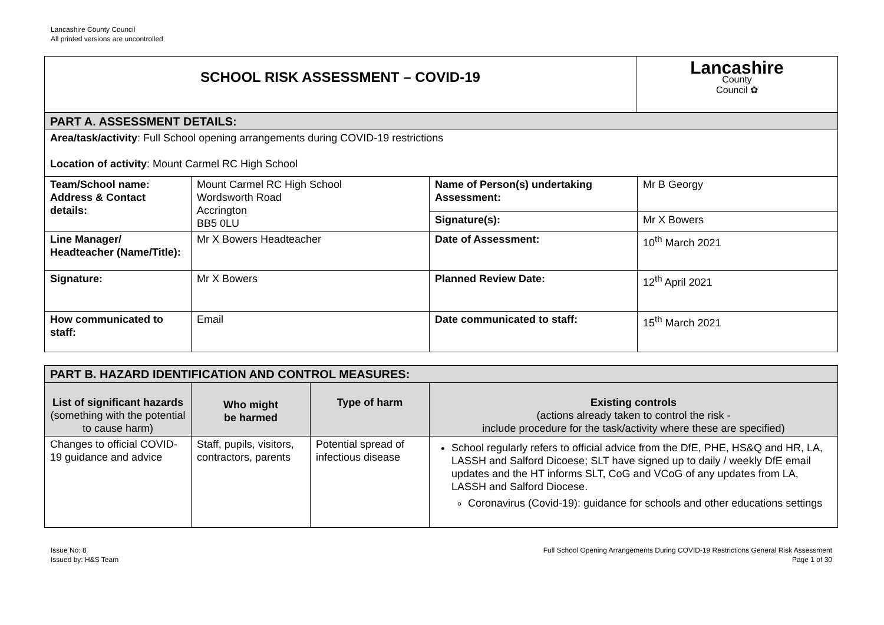Lancashire County Council
All printed versions are uncontrolled
| SCHOOL RISK ASSESSMENT – COVID-19 | Lancashire County Council ✿ |
| PART A. ASSESSMENT DETAILS: | | | |
| Area/task/activity : Full School opening arrangements during COVID-19 restrictions Location of activity : Mount Carmel RC High School | | | |
| Team/School name: Address & Contact details: | Mount Carmel RC High School Wordsworth Road Accrington BB5 0LU | Name of Person(s) undertaking Assessment: | Mr B Georgy |
| | | Signature(s): | Mr X Bowers |
| Line Manager/ Headteacher (Name/Title): | Mr X Bowers Headteacher | Date of Assessment: | 10<sup>th</sup> March 2021 |
| Signature: | Mr X Bowers | Planned Review Date: | 12<sup>th</sup> April 2021 |
| How communicated to staff: | Email | Date communicated to staff: | 15<sup>th</sup> March 2021 |
| PART B. HAZARD IDENTIFICATION AND CONTROL MEASURES: | | | |
| List of significant hazards (something with the potential to cause harm) | Who might be harmed | Type of harm | Existing controls (actions already taken to control the risk - include procedure for the task/activity where these are specified) |
| Changes to official COVID-19 guidance and advice | Staff, pupils, visitors, contractors, parents | Potential spread of infectious disease | School regularly refers to official advice from the DfE, PHE, HS&Q and HR, LA, LASSH and Salford Dicoese; SLT have signed up to daily / weekly DfE email updates and the HT informs SLT, CoG and VCoG of any updates from LA, LASSH and Salford Diocese. Coronavirus (Covid-19): guidance for schools and other educations settings |
Issue No: 8
Issued by: H&S Team
Full School Opening Arrangements During COVID-19 Restrictions General Risk Assessment
Page 1 of 30